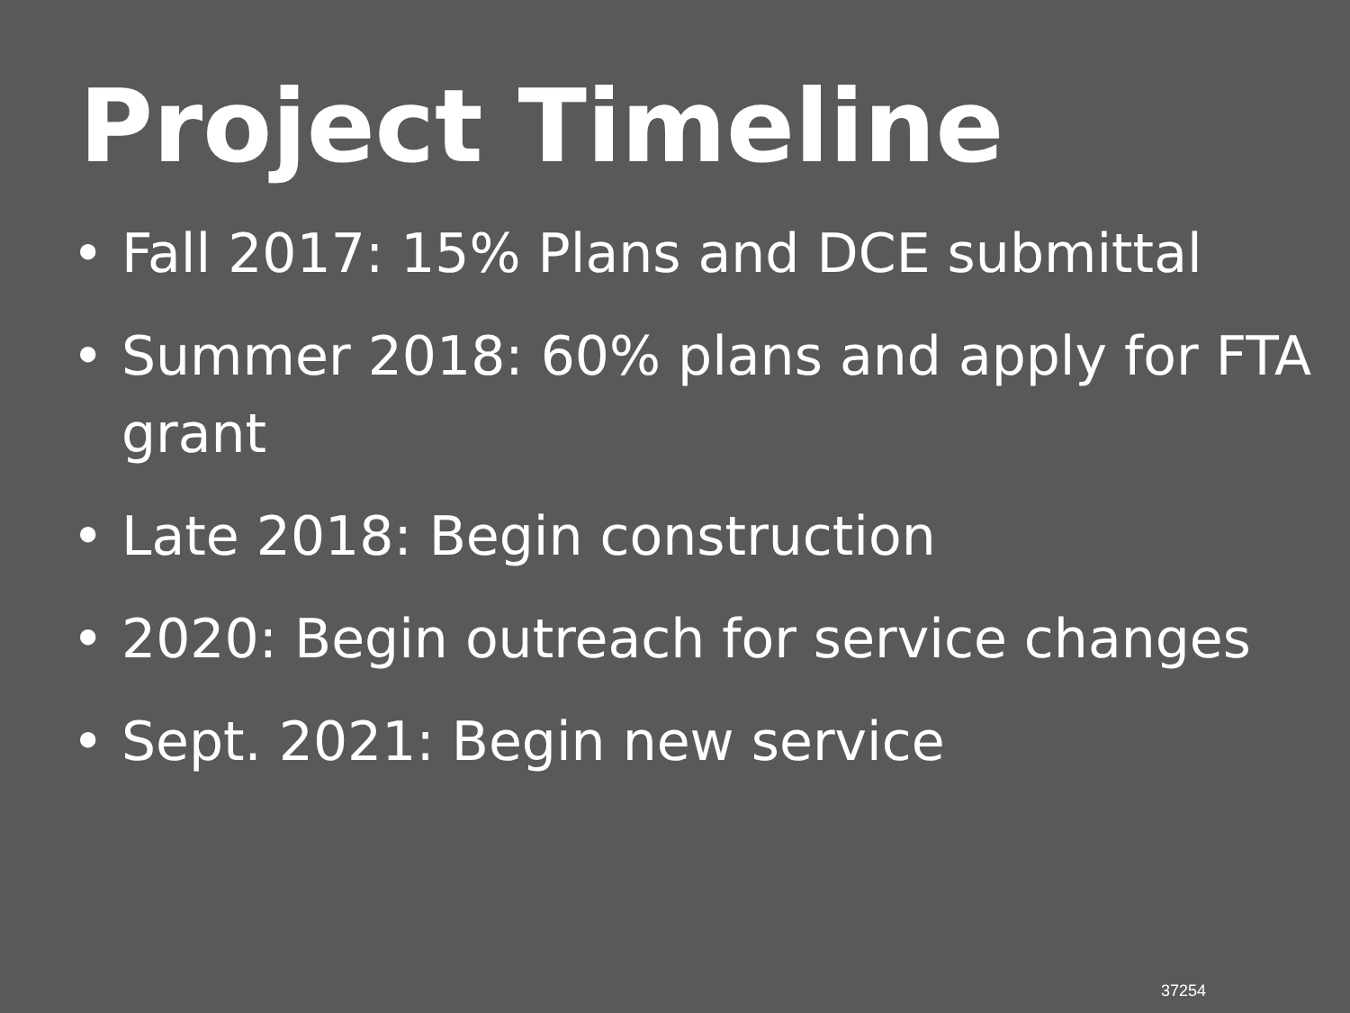Project Timeline
• Fall 2017: 15% Plans and DCE submittal
• Summer 2018: 60% plans and apply for FTA grant
• Late 2018: Begin construction
• 2020: Begin outreach for service changes
• Sept. 2021: Begin new service
37254